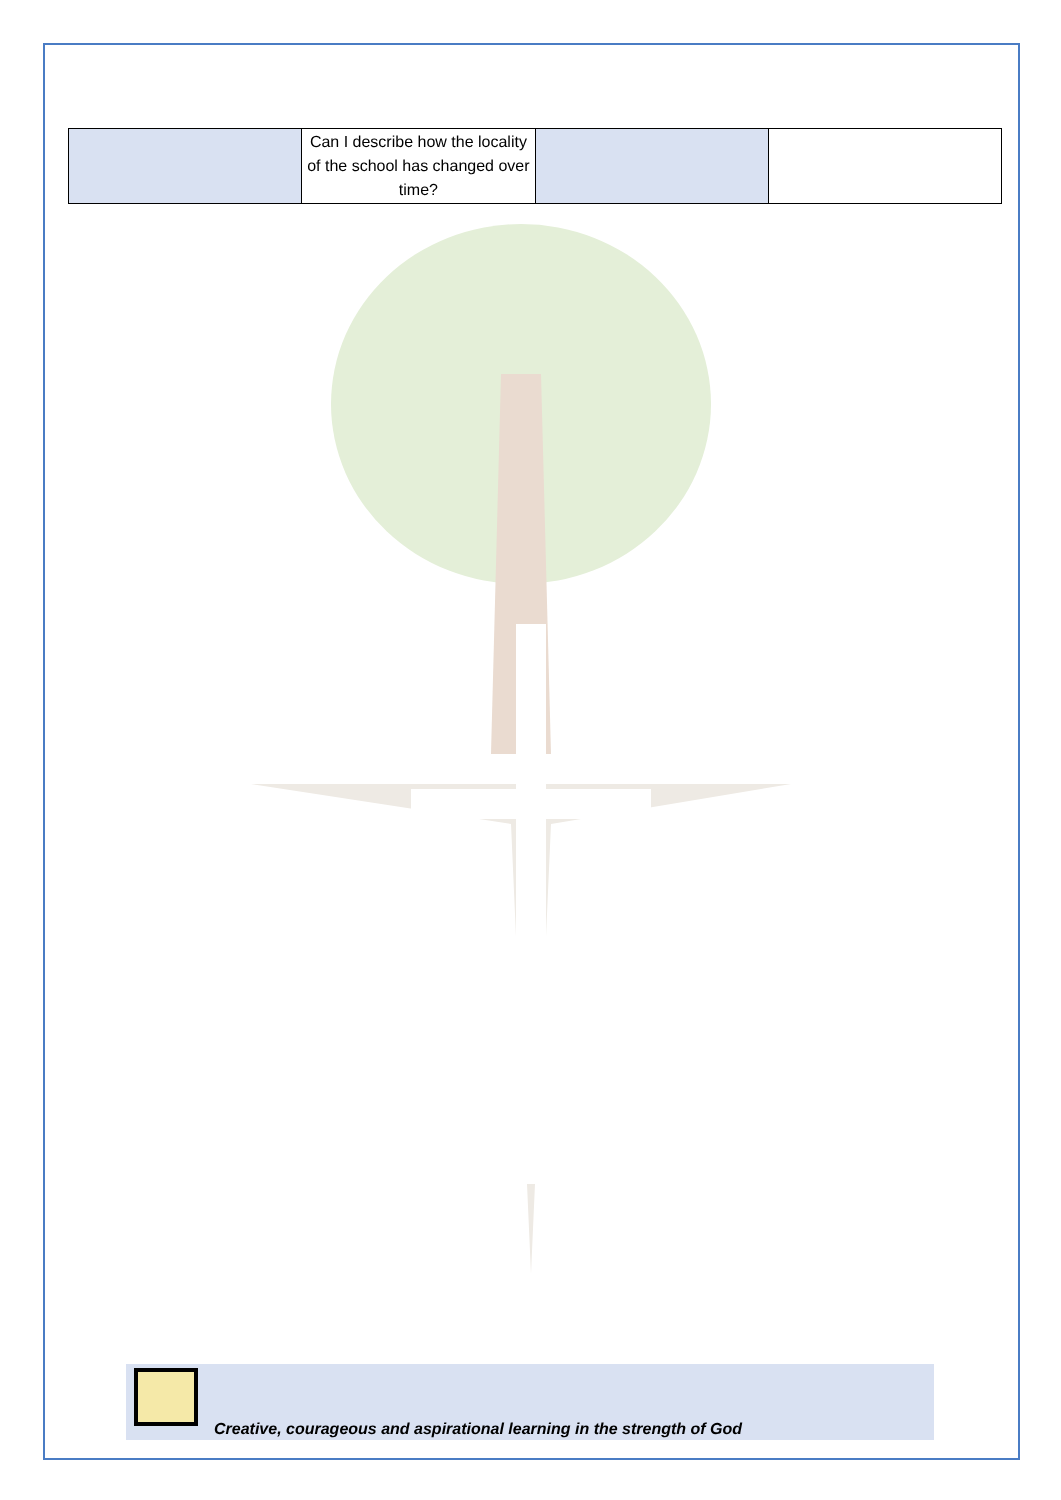| | Can I describe how the locality of the school has changed over time? | | |
Creative, courageous and aspirational learning in the strength of God